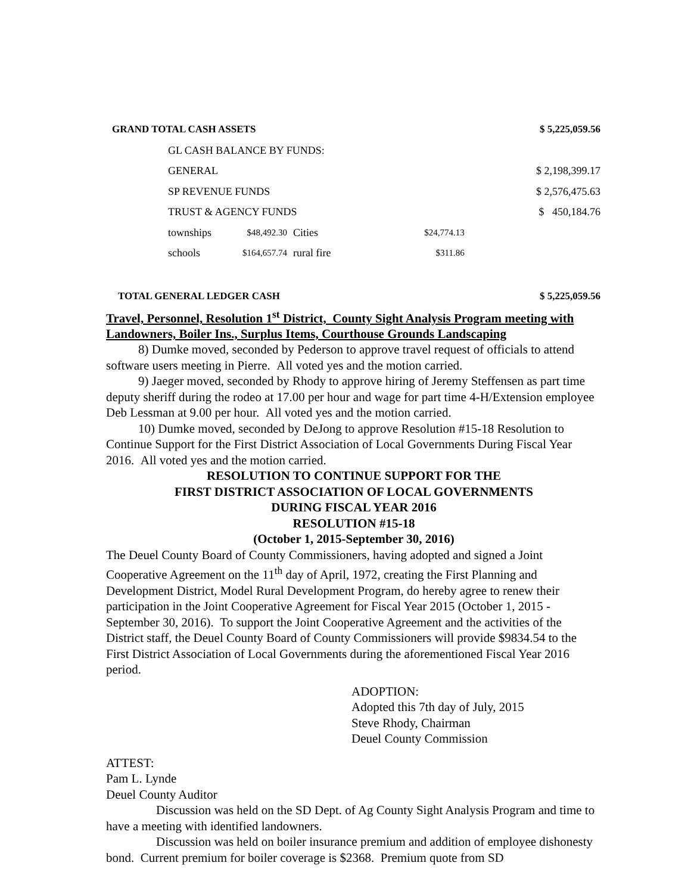| GRAND TOTAL CASH ASSETS | | | | | $ 5,225,059.56 |
| GL CASH BALANCE BY FUNDS: | | | | | |
| GENERAL | | | | | $ 2,198,399.17 |
| SP REVENUE FUNDS | | | | | $ 2,576,475.63 |
| TRUST & AGENCY FUNDS | | | | | $ 450,184.76 |
| townships | $48,492.30 | Cities | $24,774.13 | | |
| schools | $164,657.74 | rural fire | $311.86 | | |
| TOTAL GENERAL LEDGER CASH | | | | | $ 5,225,059.56 |
Travel, Personnel, Resolution 1<sup>st</sup> District, County Sight Analysis Program meeting with Landowners, Boiler Ins., Surplus Items, Courthouse Grounds Landscaping
8) Dumke moved, seconded by Pederson to approve travel request of officials to attend software users meeting in Pierre. All voted yes and the motion carried.
9) Jaeger moved, seconded by Rhody to approve hiring of Jeremy Steffensen as part time deputy sheriff during the rodeo at 17.00 per hour and wage for part time 4-H/Extension employee Deb Lessman at 9.00 per hour. All voted yes and the motion carried.
10) Dumke moved, seconded by DeJong to approve Resolution #15-18 Resolution to Continue Support for the First District Association of Local Governments During Fiscal Year 2016. All voted yes and the motion carried.
RESOLUTION TO CONTINUE SUPPORT FOR THE
FIRST DISTRICT ASSOCIATION OF LOCAL GOVERNMENTS
DURING FISCAL YEAR 2016
RESOLUTION #15-18
(October 1, 2015-September 30, 2016)
The Deuel County Board of County Commissioners, having adopted and signed a Joint Cooperative Agreement on the 11<sup>th</sup> day of April, 1972, creating the First Planning and Development District, Model Rural Development Program, do hereby agree to renew their participation in the Joint Cooperative Agreement for Fiscal Year 2015 (October 1, 2015 - September 30, 2016). To support the Joint Cooperative Agreement and the activities of the District staff, the Deuel County Board of County Commissioners will provide $9834.54 to the First District Association of Local Governments during the aforementioned Fiscal Year 2016 period.
ADOPTION:
Adopted this 7th day of July, 2015
Steve Rhody, Chairman
Deuel County Commission
ATTEST:
Pam L. Lynde
Deuel County Auditor
Discussion was held on the SD Dept. of Ag County Sight Analysis Program and time to have a meeting with identified landowners.
Discussion was held on boiler insurance premium and addition of employee dishonesty bond. Current premium for boiler coverage is $2368. Premium quote from SD